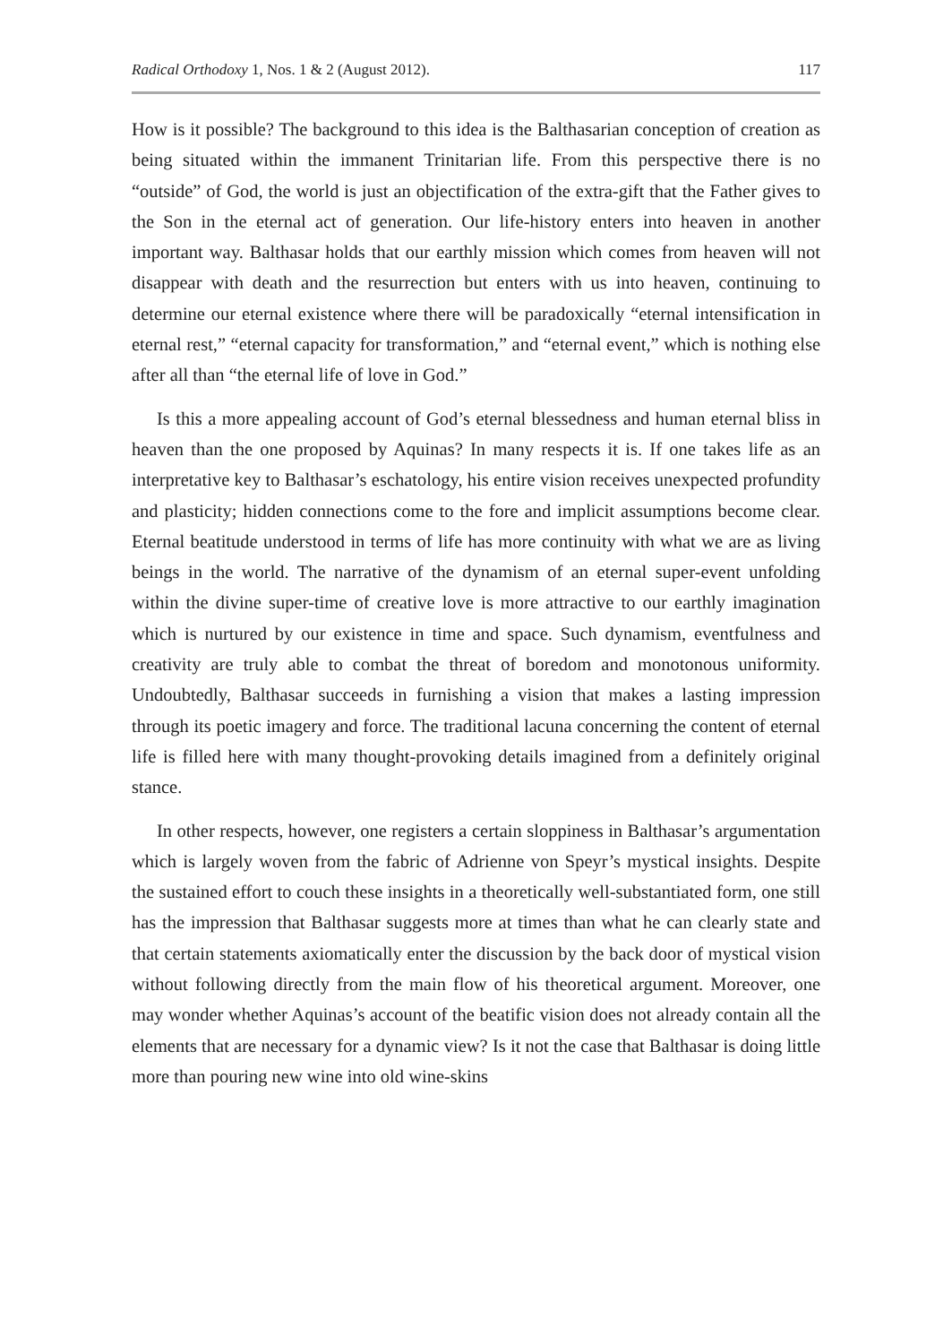Radical Orthodoxy 1, Nos. 1 & 2 (August 2012). 117
How is it possible? The background to this idea is the Balthasarian conception of creation as being situated within the immanent Trinitarian life. From this perspective there is no “outside” of God, the world is just an objectification of the extra-gift that the Father gives to the Son in the eternal act of generation. Our life-history enters into heaven in another important way. Balthasar holds that our earthly mission which comes from heaven will not disappear with death and the resurrection but enters with us into heaven, continuing to determine our eternal existence where there will be paradoxically “eternal intensification in eternal rest,” “eternal capacity for transformation,” and “eternal event,” which is nothing else after all than “the eternal life of love in God.”
Is this a more appealing account of God’s eternal blessedness and human eternal bliss in heaven than the one proposed by Aquinas? In many respects it is. If one takes life as an interpretative key to Balthasar’s eschatology, his entire vision receives unexpected profundity and plasticity; hidden connections come to the fore and implicit assumptions become clear. Eternal beatitude understood in terms of life has more continuity with what we are as living beings in the world. The narrative of the dynamism of an eternal super-event unfolding within the divine super-time of creative love is more attractive to our earthly imagination which is nurtured by our existence in time and space. Such dynamism, eventfulness and creativity are truly able to combat the threat of boredom and monotonous uniformity. Undoubtedly, Balthasar succeeds in furnishing a vision that makes a lasting impression through its poetic imagery and force. The traditional lacuna concerning the content of eternal life is filled here with many thought-provoking details imagined from a definitely original stance.
In other respects, however, one registers a certain sloppiness in Balthasar’s argumentation which is largely woven from the fabric of Adrienne von Speyr’s mystical insights. Despite the sustained effort to couch these insights in a theoretically well-substantiated form, one still has the impression that Balthasar suggests more at times than what he can clearly state and that certain statements axiomatically enter the discussion by the back door of mystical vision without following directly from the main flow of his theoretical argument. Moreover, one may wonder whether Aquinas’s account of the beatific vision does not already contain all the elements that are necessary for a dynamic view? Is it not the case that Balthasar is doing little more than pouring new wine into old wine-skins